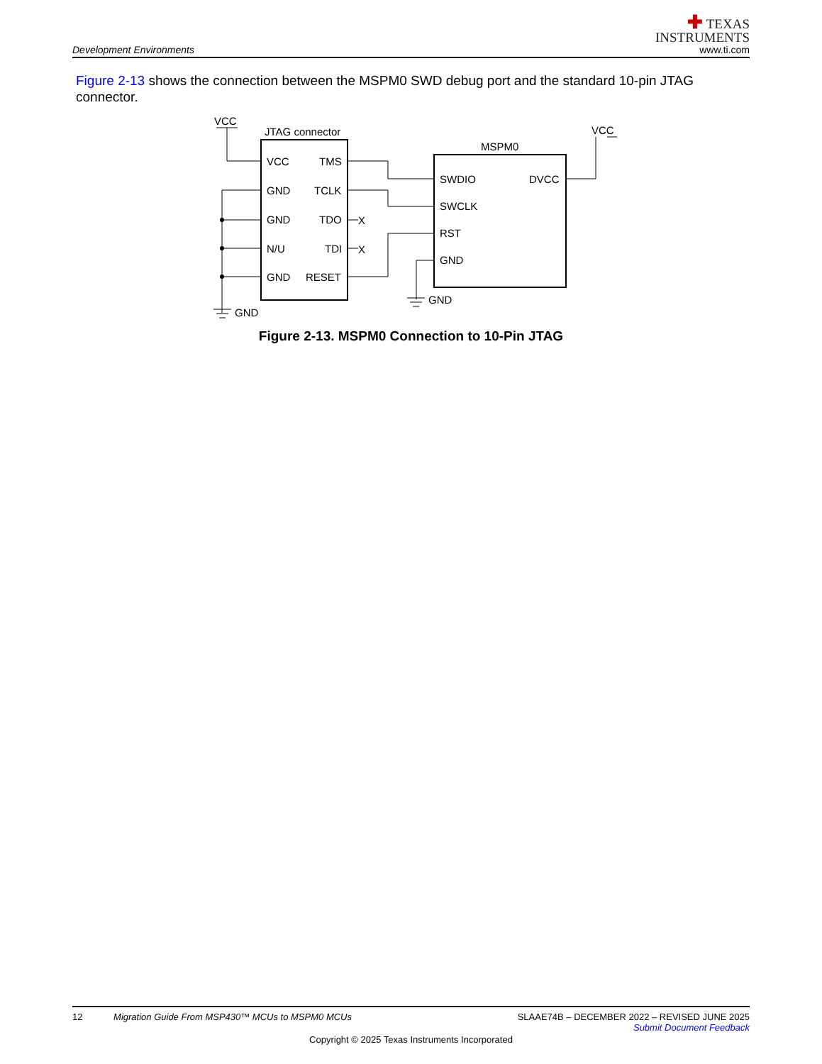Development Environments
✚ TEXAS
INSTRUMENTS
www.ti.com
Figure 2-13 shows the connection between the MSPM0 SWD debug port and the standard 10-pin JTAG connector.
VCC
JTAG connector
VCC
MSPM0
VCC
TMS
GND
TCLK
GND
TDO
X
N/U
TDI
X
GND
RESET
SWDIO
DVCC
SWCLK
RST
GND
GND
GND
Figure 2-13. MSPM0 Connection to 10-Pin JTAG
12 Migration Guide From MSP430™ MCUs to MSPM0 MCUs
SLAAE74B – DECEMBER 2022 – REVISED JUNE 2025
Submit Document Feedback
Copyright © 2025 Texas Instruments Incorporated